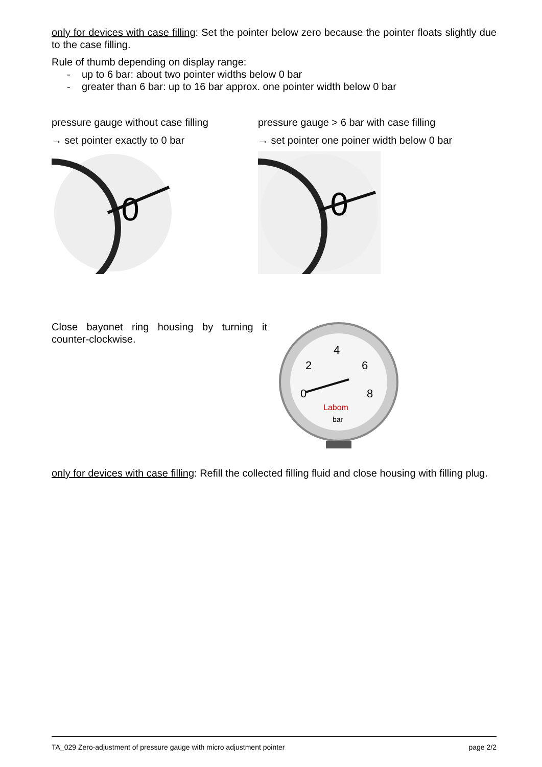only for devices with case filling: Set the pointer below zero because the pointer floats slightly due to the case filling.
Rule of thumb depending on display range:
- up to 6 bar: about two pointer widths below 0 bar
- greater than 6 bar: up to 16 bar approx. one pointer width below 0 bar
pressure gauge without case filling
→ set pointer exactly to 0 bar
0
pressure gauge > 6 bar with case filling
→ set pointer one poiner width below 0 bar
0
Close bayonet ring housing by turning it counter-clockwise.
4
2
6
0
8
Labom
bar
only for devices with case filling: Refill the collected filling fluid and close housing with filling plug.
TA_029 Zero-adjustment of pressure gauge with micro adjustment pointer page 2/2